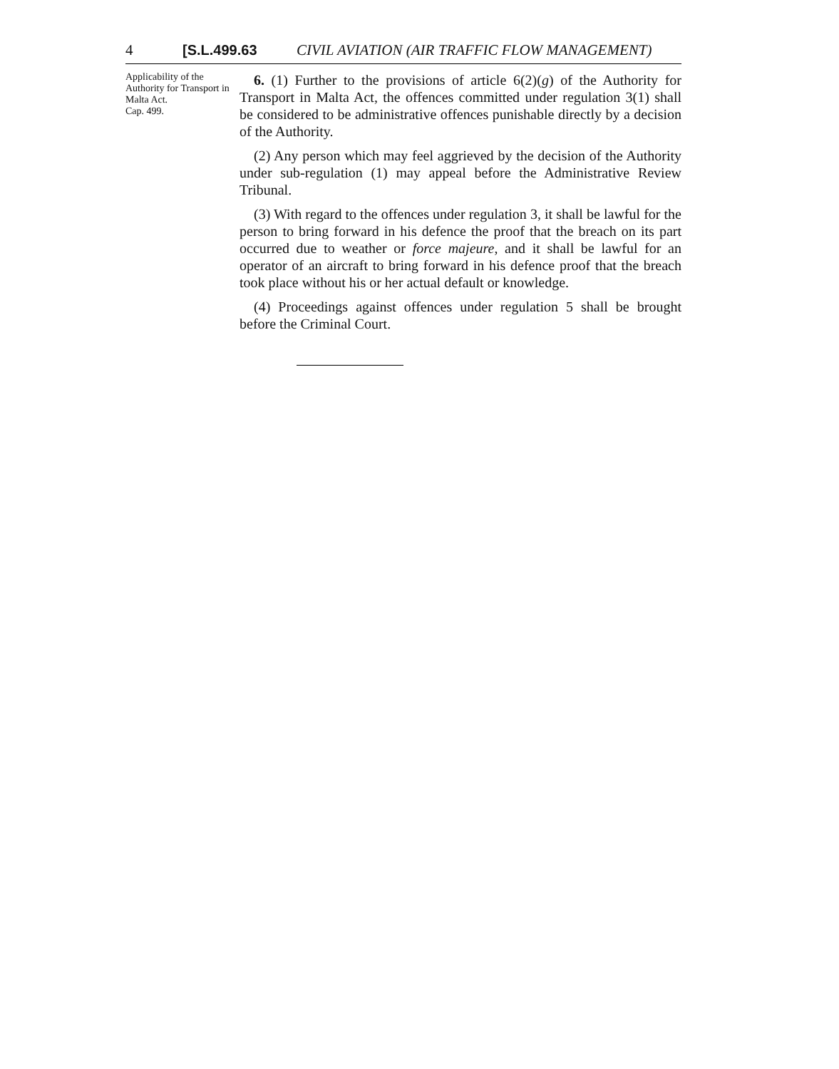4 [S.L.499.63 CIVIL AVIATION (AIR TRAFFIC FLOW MANAGEMENT)
Applicability of the Authority for Transport in Malta Act.
Cap. 499.
6. (1) Further to the provisions of article 6(2)(g) of the Authority for Transport in Malta Act, the offences committed under regulation 3(1) shall be considered to be administrative offences punishable directly by a decision of the Authority.
(2) Any person which may feel aggrieved by the decision of the Authority under sub-regulation (1) may appeal before the Administrative Review Tribunal.
(3) With regard to the offences under regulation 3, it shall be lawful for the person to bring forward in his defence the proof that the breach on its part occurred due to weather or force majeure, and it shall be lawful for an operator of an aircraft to bring forward in his defence proof that the breach took place without his or her actual default or knowledge.
(4) Proceedings against offences under regulation 5 shall be brought before the Criminal Court.